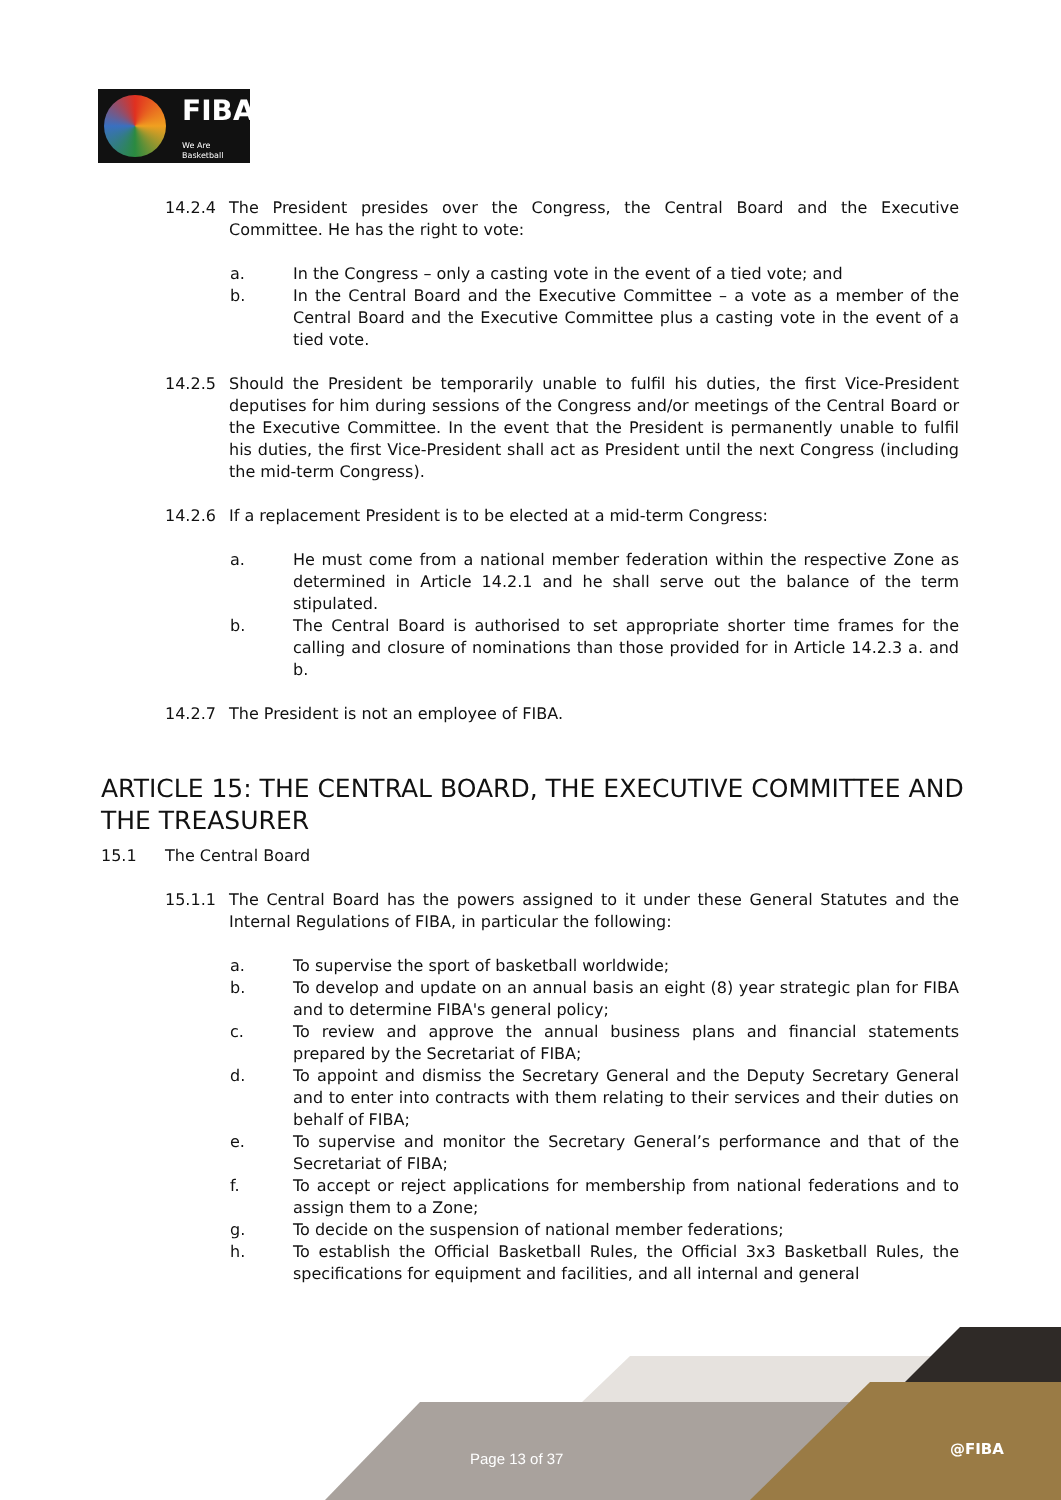FIBA
We Are Basketball
14.2.4 The President presides over the Congress, the Central Board and the Executive Committee. He has the right to vote:
a. In the Congress – only a casting vote in the event of a tied vote; and
b. In the Central Board and the Executive Committee – a vote as a member of the Central Board and the Executive Committee plus a casting vote in the event of a tied vote.
14.2.5 Should the President be temporarily unable to fulfil his duties, the first Vice-President deputises for him during sessions of the Congress and/or meetings of the Central Board or the Executive Committee. In the event that the President is permanently unable to fulfil his duties, the first Vice-President shall act as President until the next Congress (including the mid-term Congress).
14.2.6 If a replacement President is to be elected at a mid-term Congress:
a. He must come from a national member federation within the respective Zone as determined in Article 14.2.1 and he shall serve out the balance of the term stipulated.
b. The Central Board is authorised to set appropriate shorter time frames for the calling and closure of nominations than those provided for in Article 14.2.3 a. and b.
14.2.7 The President is not an employee of FIBA.
ARTICLE 15: THE CENTRAL BOARD, THE EXECUTIVE COMMITTEE AND THE TREASURER
15.1 The Central Board
15.1.1 The Central Board has the powers assigned to it under these General Statutes and the Internal Regulations of FIBA, in particular the following:
a. To supervise the sport of basketball worldwide;
b. To develop and update on an annual basis an eight (8) year strategic plan for FIBA and to determine FIBA's general policy;
c. To review and approve the annual business plans and financial statements prepared by the Secretariat of FIBA;
d. To appoint and dismiss the Secretary General and the Deputy Secretary General and to enter into contracts with them relating to their services and their duties on behalf of FIBA;
e. To supervise and monitor the Secretary General’s performance and that of the Secretariat of FIBA;
f. To accept or reject applications for membership from national federations and to assign them to a Zone;
g. To decide on the suspension of national member federations;
h. To establish the Official Basketball Rules, the Official 3x3 Basketball Rules, the specifications for equipment and facilities, and all internal and general
Page 13 of 37
@FIBA